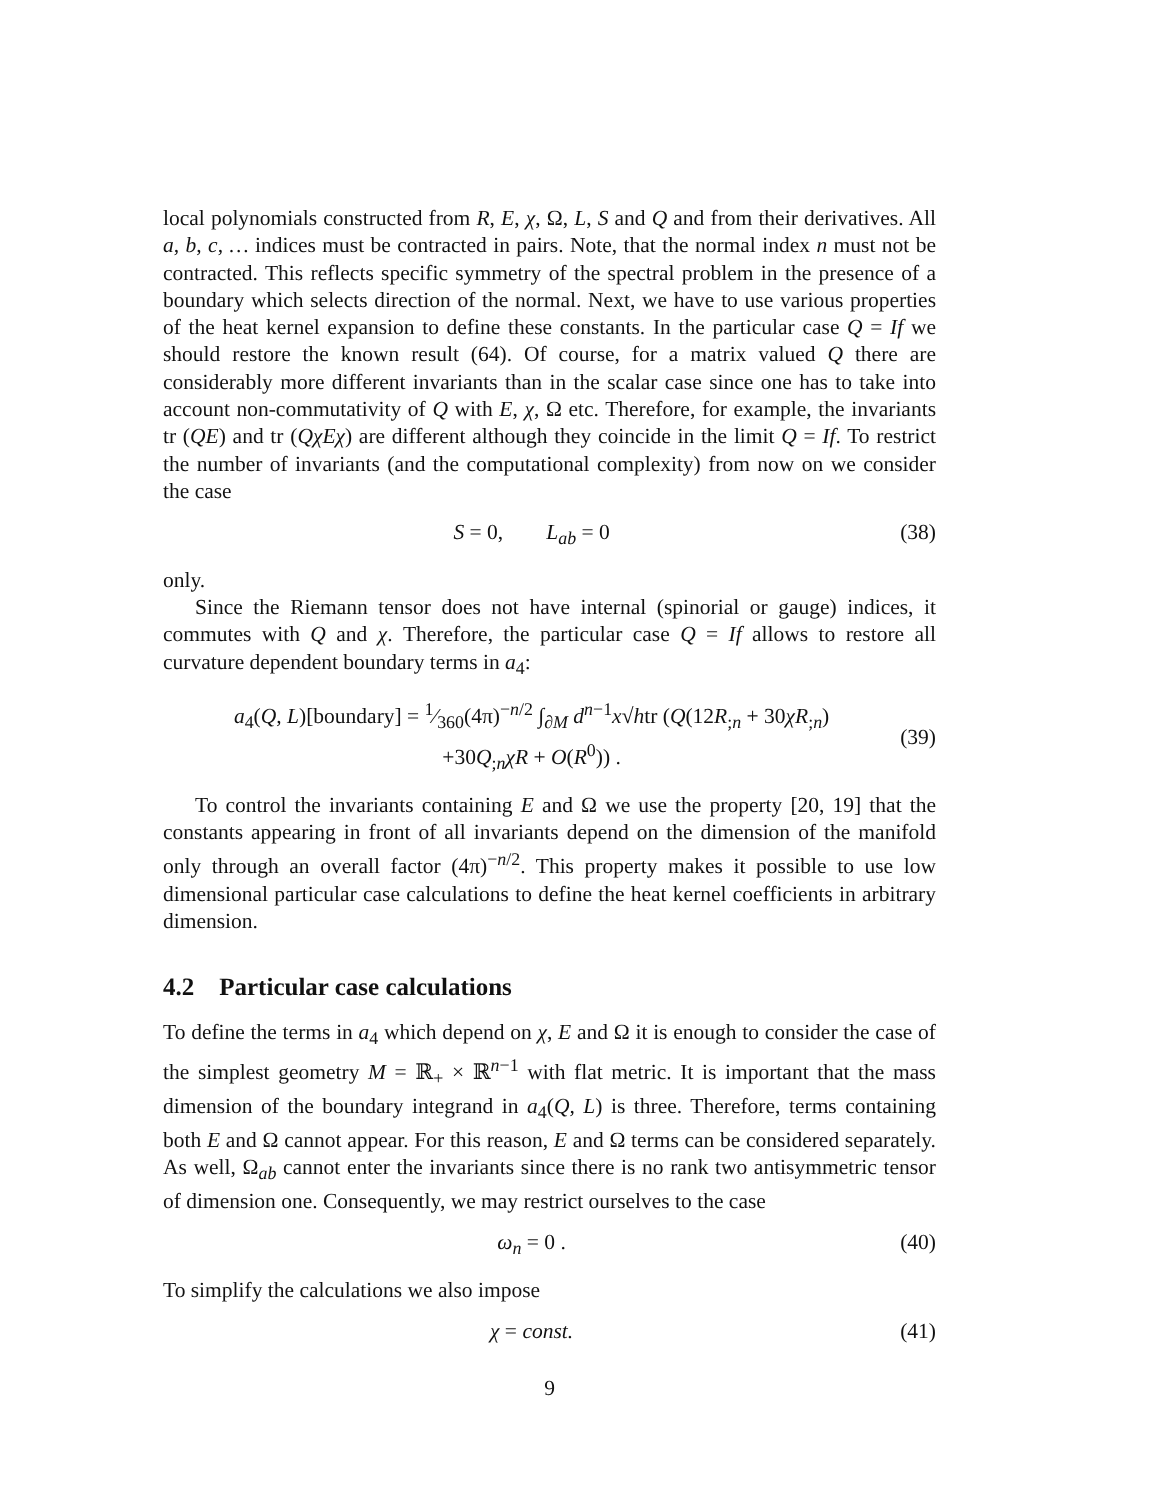local polynomials constructed from R, E, χ, Ω, L, S and Q and from their derivatives. All a, b, c, … indices must be contracted in pairs. Note, that the normal index n must not be contracted. This reflects specific symmetry of the spectral problem in the presence of a boundary which selects direction of the normal. Next, we have to use various properties of the heat kernel expansion to define these constants. In the particular case Q = If we should restore the known result (64). Of course, for a matrix valued Q there are considerably more different invariants than in the scalar case since one has to take into account non-commutativity of Q with E, χ, Ω etc. Therefore, for example, the invariants tr (QE) and tr (QχEχ) are different although they coincide in the limit Q = If. To restrict the number of invariants (and the computational complexity) from now on we consider the case
S = 0, L<sub>ab</sub> = 0 (38)
only.
Since the Riemann tensor does not have internal (spinorial or gauge) indices, it commutes with Q and χ. Therefore, the particular case Q = If allows to restore all curvature dependent boundary terms in a<sub>4</sub>:
a<sub>4</sub>(Q, L)[boundary] = 1⁄360(4π)<sup>−n/2</sup> ∫<sub>∂M</sub> d<sup>n−1</sup>x√htr (Q(12R<sub>;n</sub> + 30χR<sub>;n</sub>)
+30Q<sub>;n</sub>χR + O(R<sup>0</sup>)) .
(39)
To control the invariants containing E and Ω we use the property [20, 19] that the constants appearing in front of all invariants depend on the dimension of the manifold only through an overall factor (4π)<sup>−n/2</sup>. This property makes it possible to use low dimensional particular case calculations to define the heat kernel coefficients in arbitrary dimension.
4.2 Particular case calculations
To define the terms in a<sub>4</sub> which depend on χ, E and Ω it is enough to consider the case of the simplest geometry M = ℝ<sub>+</sub> × ℝ<sup>n−1</sup> with flat metric. It is important that the mass dimension of the boundary integrand in a<sub>4</sub>(Q, L) is three. Therefore, terms containing both E and Ω cannot appear. For this reason, E and Ω terms can be considered separately. As well, Ω<sub>ab</sub> cannot enter the invariants since there is no rank two antisymmetric tensor of dimension one. Consequently, we may restrict ourselves to the case
ω<sub>n</sub> = 0 . (40)
To simplify the calculations we also impose
χ = const. (41)
9